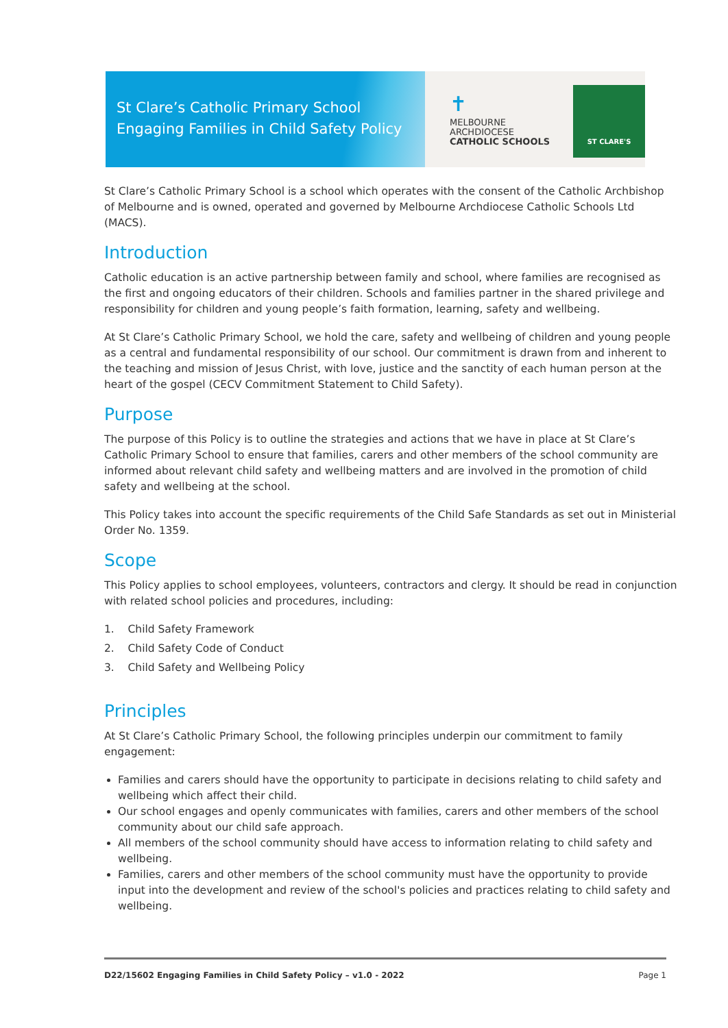St Clare’s Catholic Primary School
Engaging Families in Child Safety Policy
✝
MELBOURNE
ARCHDIOCESE
CATHOLIC SCHOOLS
ST CLARE'S
St Clare’s Catholic Primary School is a school which operates with the consent of the Catholic Archbishop of Melbourne and is owned, operated and governed by Melbourne Archdiocese Catholic Schools Ltd (MACS).
Introduction
Catholic education is an active partnership between family and school, where families are recognised as the first and ongoing educators of their children. Schools and families partner in the shared privilege and responsibility for children and young people’s faith formation, learning, safety and wellbeing.
At St Clare’s Catholic Primary School, we hold the care, safety and wellbeing of children and young people as a central and fundamental responsibility of our school. Our commitment is drawn from and inherent to the teaching and mission of Jesus Christ, with love, justice and the sanctity of each human person at the heart of the gospel (CECV Commitment Statement to Child Safety).
Purpose
The purpose of this Policy is to outline the strategies and actions that we have in place at St Clare’s Catholic Primary School to ensure that families, carers and other members of the school community are informed about relevant child safety and wellbeing matters and are involved in the promotion of child safety and wellbeing at the school.
This Policy takes into account the specific requirements of the Child Safe Standards as set out in Ministerial Order No. 1359.
Scope
This Policy applies to school employees, volunteers, contractors and clergy. It should be read in conjunction with related school policies and procedures, including:
1. Child Safety Framework
2. Child Safety Code of Conduct
3. Child Safety and Wellbeing Policy
Principles
At St Clare’s Catholic Primary School, the following principles underpin our commitment to family engagement:
Families and carers should have the opportunity to participate in decisions relating to child safety and wellbeing which affect their child.
Our school engages and openly communicates with families, carers and other members of the school community about our child safe approach.
All members of the school community should have access to information relating to child safety and wellbeing.
Families, carers and other members of the school community must have the opportunity to provide input into the development and review of the school's policies and practices relating to child safety and wellbeing.
D22/15602 Engaging Families in Child Safety Policy – v1.0 - 2022 Page 1